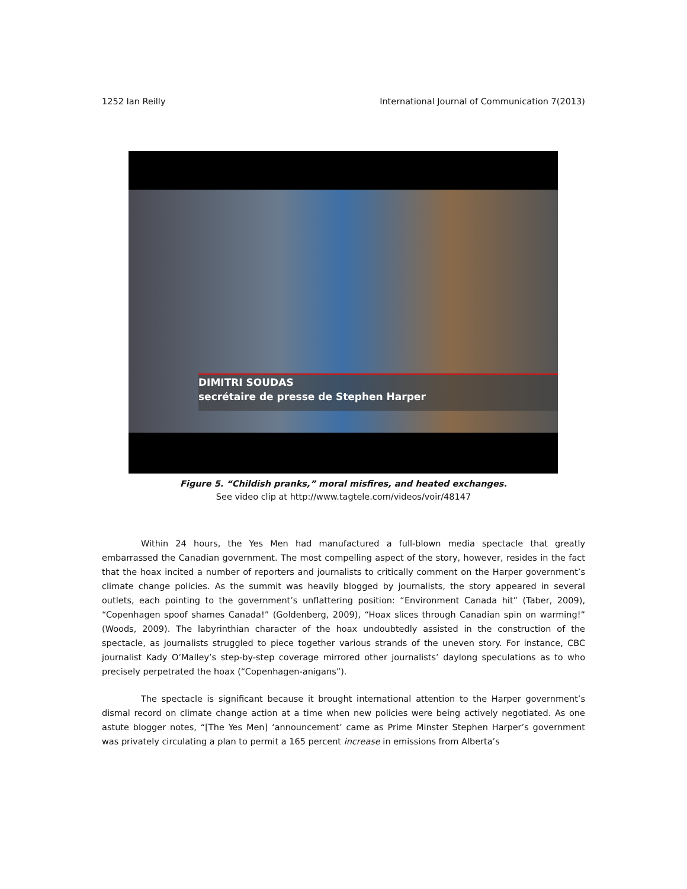1252 Ian Reilly International Journal of Communication 7(2013)
DIMITRI SOUDAS
secrétaire de presse de Stephen Harper
Figure 5. “Childish pranks,” moral misfires, and heated exchanges.
See video clip at http://www.tagtele.com/videos/voir/48147
Within 24 hours, the Yes Men had manufactured a full-blown media spectacle that greatly embarrassed the Canadian government. The most compelling aspect of the story, however, resides in the fact that the hoax incited a number of reporters and journalists to critically comment on the Harper government’s climate change policies. As the summit was heavily blogged by journalists, the story appeared in several outlets, each pointing to the government’s unflattering position: “Environment Canada hit” (Taber, 2009), “Copenhagen spoof shames Canada!” (Goldenberg, 2009), “Hoax slices through Canadian spin on warming!” (Woods, 2009). The labyrinthian character of the hoax undoubtedly assisted in the construction of the spectacle, as journalists struggled to piece together various strands of the uneven story. For instance, CBC journalist Kady O’Malley’s step-by-step coverage mirrored other journalists’ daylong speculations as to who precisely perpetrated the hoax (“Copenhagen-anigans”).
The spectacle is significant because it brought international attention to the Harper government’s dismal record on climate change action at a time when new policies were being actively negotiated. As one astute blogger notes, “[The Yes Men] ‘announcement’ came as Prime Minster Stephen Harper’s government was privately circulating a plan to permit a 165 percent increase in emissions from Alberta’s